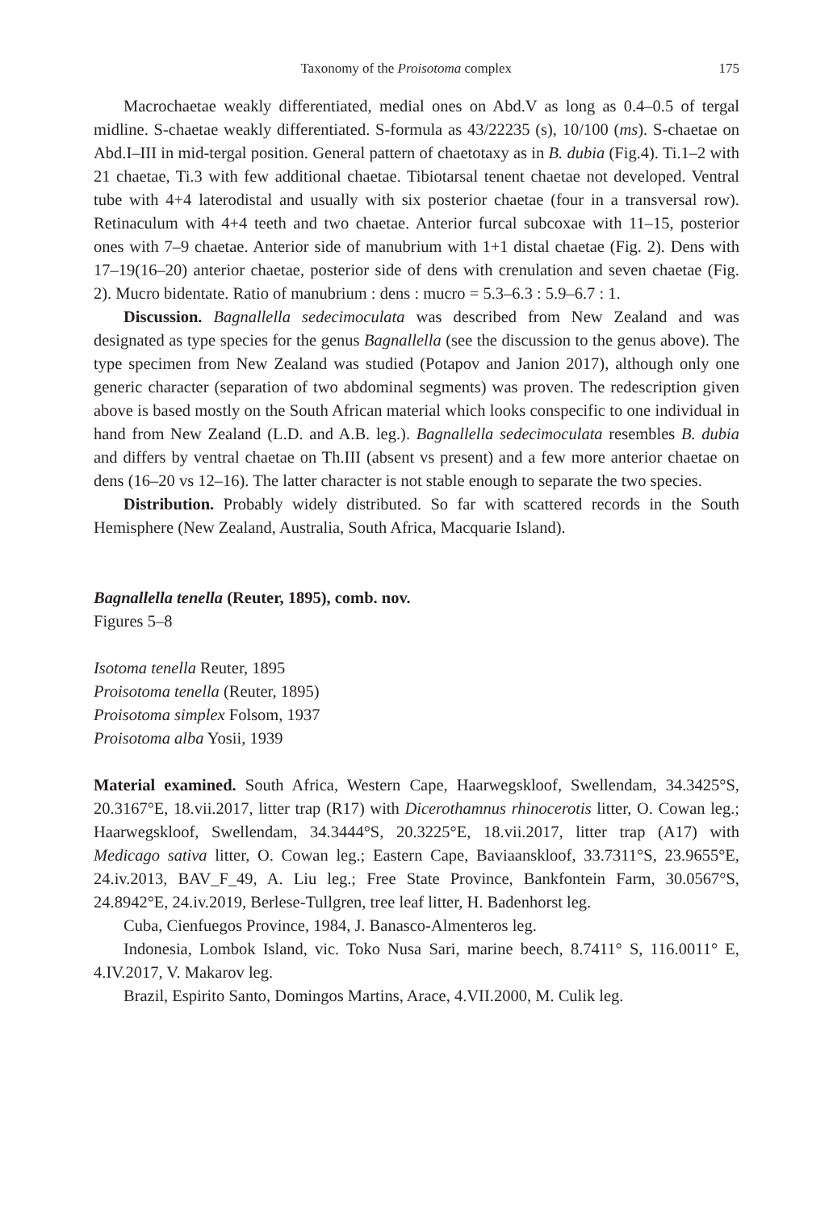Taxonomy of the Proisotoma complex 175
Macrochaetae weakly differentiated, medial ones on Abd.V as long as 0.4–0.5 of tergal midline. S-chaetae weakly differentiated. S-formula as 43/22235 (s), 10/100 (ms). S-chaetae on Abd.I–III in mid-tergal position. General pattern of chaetotaxy as in B. dubia (Fig.4). Ti.1–2 with 21 chaetae, Ti.3 with few additional chaetae. Tibiotarsal tenent chaetae not developed. Ventral tube with 4+4 laterodistal and usually with six posterior chaetae (four in a transversal row). Retinaculum with 4+4 teeth and two chaetae. Anterior furcal subcoxae with 11–15, posterior ones with 7–9 chaetae. Anterior side of manubrium with 1+1 distal chaetae (Fig. 2). Dens with 17–19(16–20) anterior chaetae, posterior side of dens with crenulation and seven chaetae (Fig. 2). Mucro bidentate. Ratio of manubrium : dens : mucro = 5.3–6.3 : 5.9–6.7 : 1.
Discussion. Bagnallella sedecimoculata was described from New Zealand and was designated as type species for the genus Bagnallella (see the discussion to the genus above). The type specimen from New Zealand was studied (Potapov and Janion 2017), although only one generic character (separation of two abdominal segments) was proven. The redescription given above is based mostly on the South African material which looks conspecific to one individual in hand from New Zealand (L.D. and A.B. leg.). Bagnallella sedecimoculata resembles B. dubia and differs by ventral chaetae on Th.III (absent vs present) and a few more anterior chaetae on dens (16–20 vs 12–16). The latter character is not stable enough to separate the two species.
Distribution. Probably widely distributed. So far with scattered records in the South Hemisphere (New Zealand, Australia, South Africa, Macquarie Island).
Bagnallella tenella (Reuter, 1895), comb. nov.
Figures 5–8
Isotoma tenella Reuter, 1895
Proisotoma tenella (Reuter, 1895)
Proisotoma simplex Folsom, 1937
Proisotoma alba Yosii, 1939
Material examined. South Africa, Western Cape, Haarwegskloof, Swellendam, 34.3425°S, 20.3167°E, 18.vii.2017, litter trap (R17) with Dicerothamnus rhinocerotis litter, O. Cowan leg.; Haarwegskloof, Swellendam, 34.3444°S, 20.3225°E, 18.vii.2017, litter trap (A17) with Medicago sativa litter, O. Cowan leg.; Eastern Cape, Baviaanskloof, 33.7311°S, 23.9655°E, 24.iv.2013, BAV_F_49, A. Liu leg.; Free State Province, Bankfontein Farm, 30.0567°S, 24.8942°E, 24.iv.2019, Berlese-Tullgren, tree leaf litter, H. Badenhorst leg.
Cuba, Cienfuegos Province, 1984, J. Banasco-Almenteros leg.
Indonesia, Lombok Island, vic. Toko Nusa Sari, marine beech, 8.7411° S, 116.0011° E, 4.IV.2017, V. Makarov leg.
Brazil, Espirito Santo, Domingos Martins, Arace, 4.VII.2000, M. Culik leg.